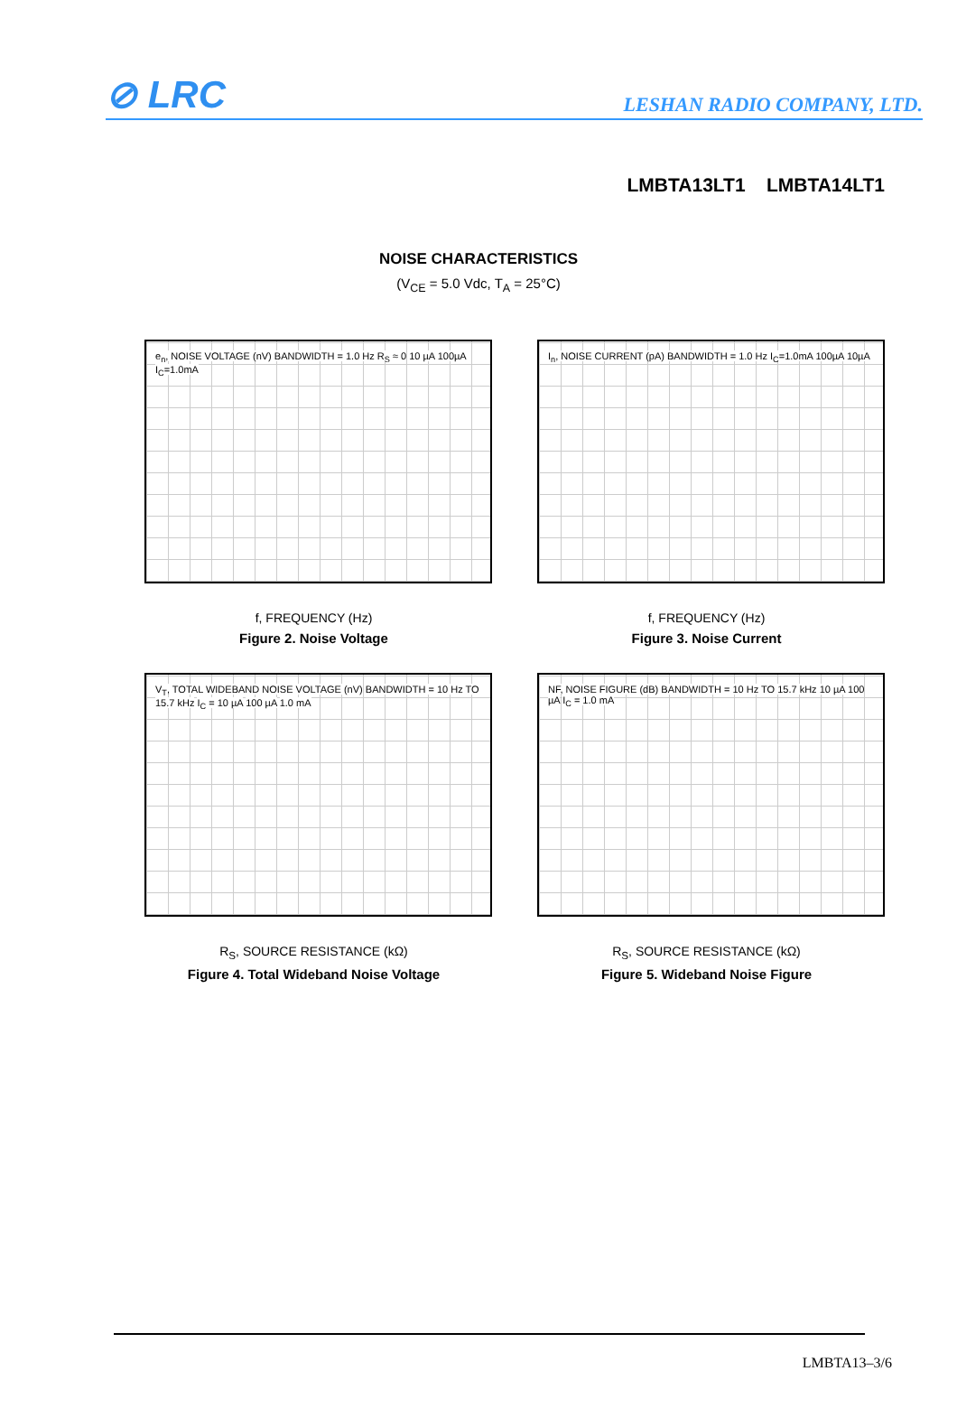⊘ LRC
LESHAN RADIO COMPANY, LTD.
LMBTA13LT1 LMBTA14LT1
NOISE CHARACTERISTICS
(V<sub>CE</sub> = 5.0 Vdc, T<sub>A</sub> = 25°C)
e<sub>n</sub>, NOISE VOLTAGE (nV) BANDWIDTH = 1.0 Hz R<sub>S</sub> ≈ 0 10 µA 100µA I<sub>C</sub>=1.0mA
f, FREQUENCY (Hz)
Figure 2. Noise Voltage
I<sub>n</sub>, NOISE CURRENT (pA) BANDWIDTH = 1.0 Hz I<sub>C</sub>=1.0mA 100µA 10µA
f, FREQUENCY (Hz)
Figure 3. Noise Current
V<sub>T</sub>, TOTAL WIDEBAND NOISE VOLTAGE (nV) BANDWIDTH = 10 Hz TO 15.7 kHz I<sub>C</sub> = 10 µA 100 µA 1.0 mA
R<sub>S</sub>, SOURCE RESISTANCE (kΩ)
Figure 4. Total Wideband Noise Voltage
NF, NOISE FIGURE (dB) BANDWIDTH = 10 Hz TO 15.7 kHz 10 µA 100 µA I<sub>C</sub> = 1.0 mA
R<sub>S</sub>, SOURCE RESISTANCE (kΩ)
Figure 5. Wideband Noise Figure
LMBTA13–3/6